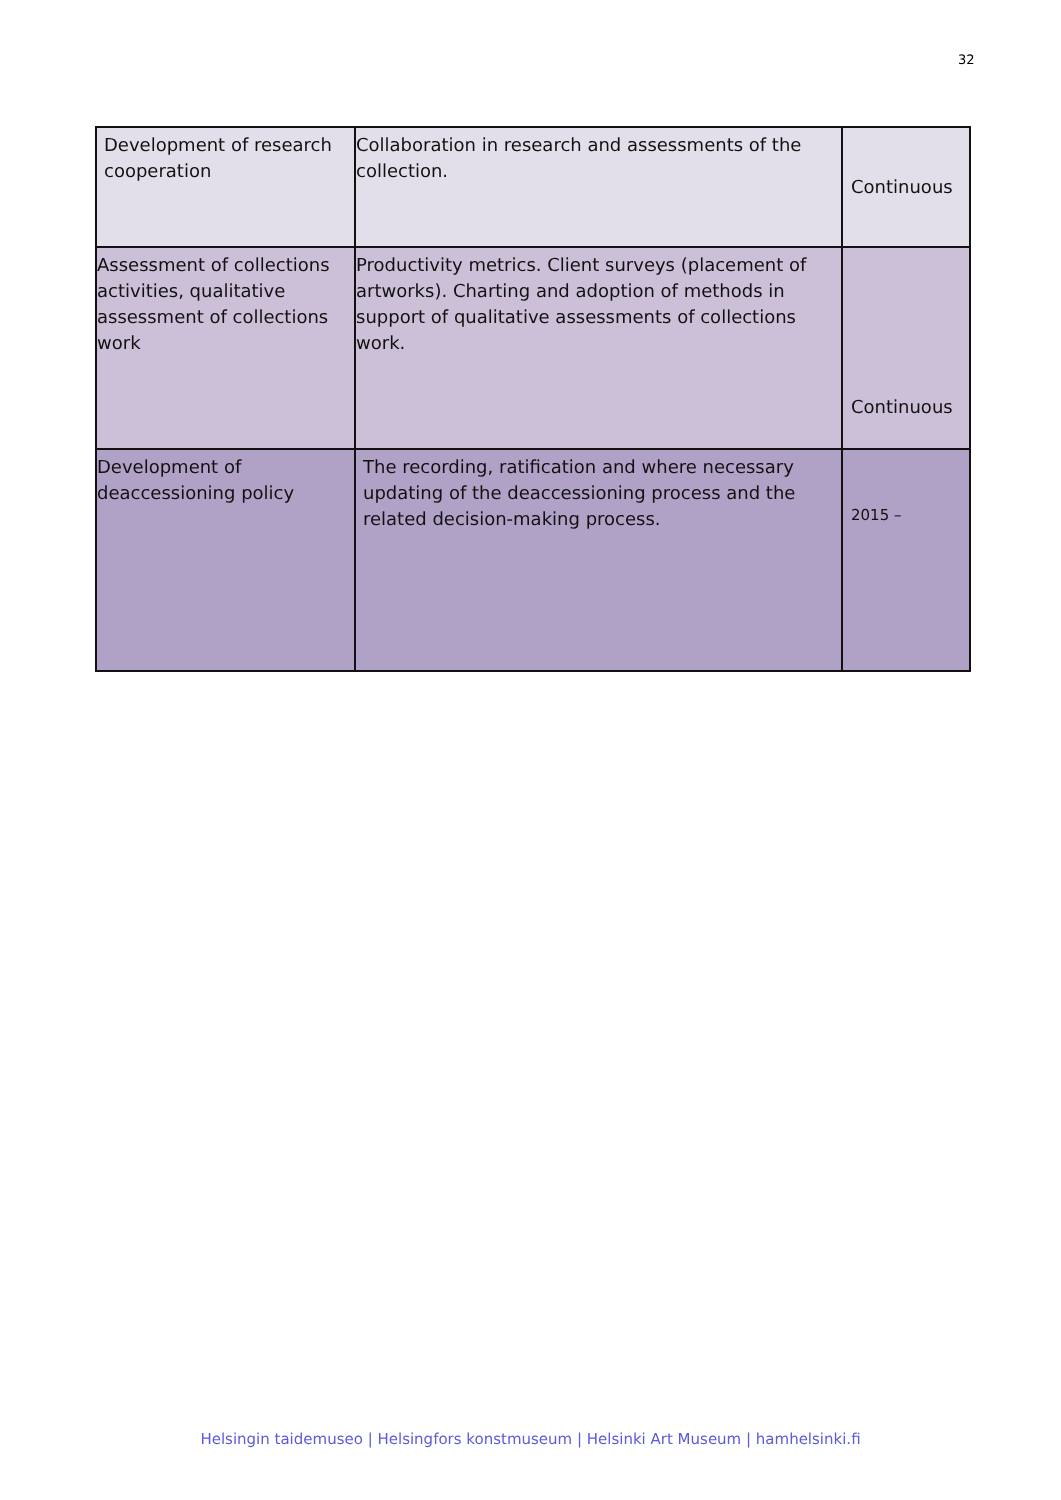32
| Development of research cooperation | Collaboration in research and assessments of the collection. | Continuous |
| Assessment of collections activities, qualitative assessment of collections work | Productivity metrics. Client surveys (placement of artworks). Charting and adoption of methods in support of qualitative assessments of collections work. | Continuous |
| Development of deaccessioning policy | The recording, ratification and where necessary updating of the deaccessioning process and the related decision-making process. | 2015 – |
Helsingin taidemuseo | Helsingfors konstmuseum | Helsinki Art Museum | hamhelsinki.fi